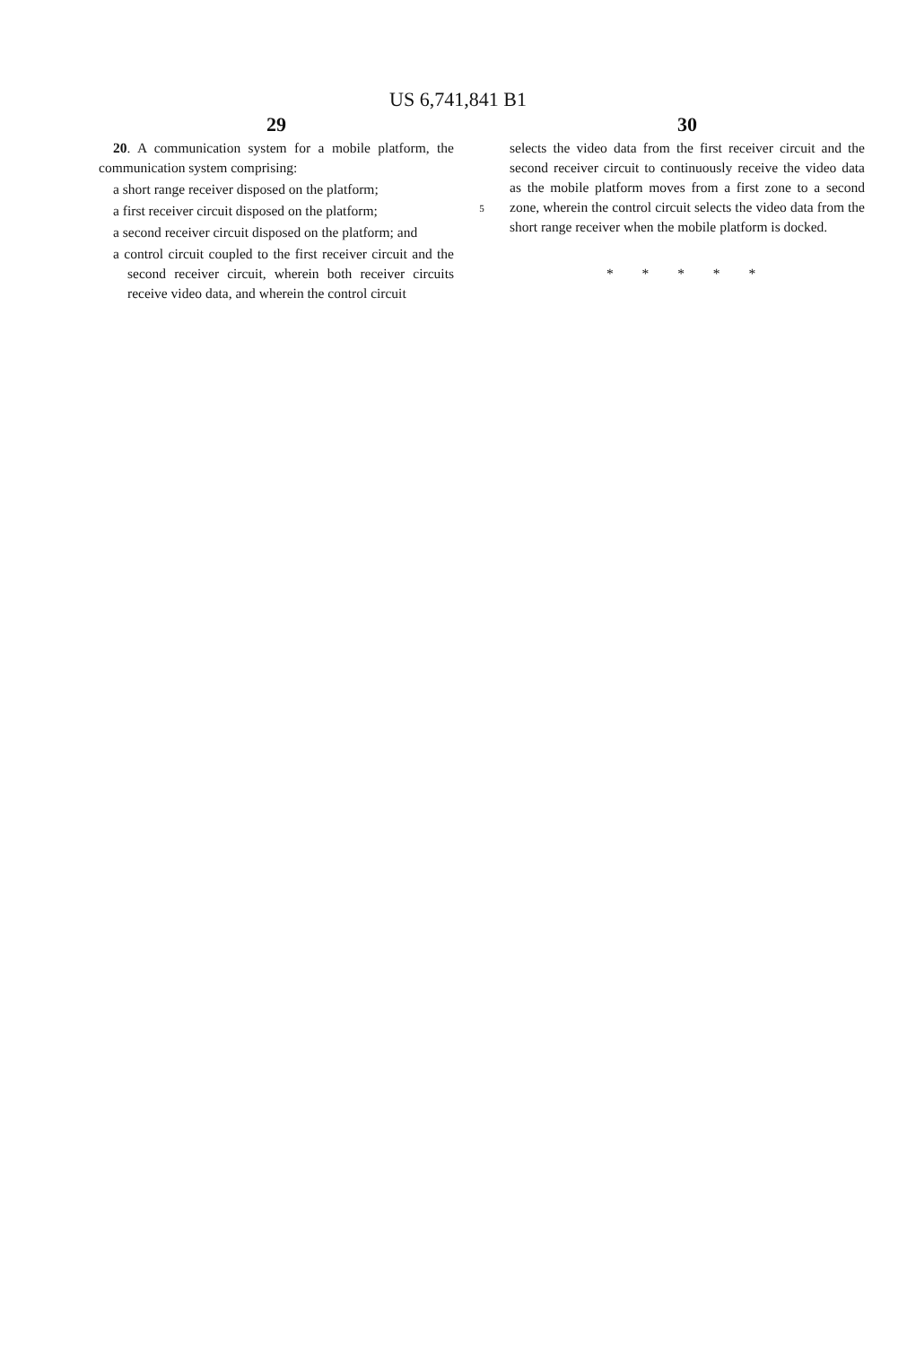US 6,741,841 B1
29
20. A communication system for a mobile platform, the communication system comprising:
a short range receiver disposed on the platform;
a first receiver circuit disposed on the platform;
a second receiver circuit disposed on the platform; and
a control circuit coupled to the first receiver circuit and the second receiver circuit, wherein both receiver circuits receive video data, and wherein the control circuit
5
30
selects the video data from the first receiver circuit and the second receiver circuit to continuously receive the video data as the mobile platform moves from a first zone to a second zone, wherein the control circuit selects the video data from the short range receiver when the mobile platform is docked.
* * * * *